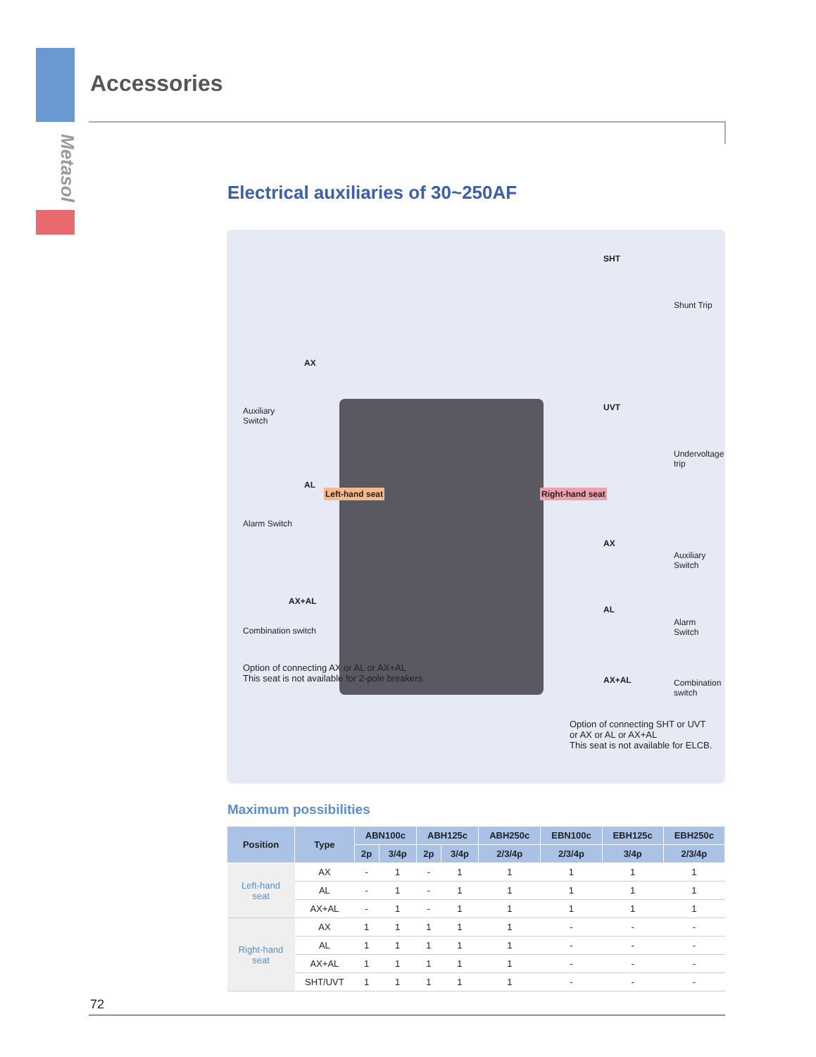Metasol
Accessories
Electrical auxiliaries of 30~250AF
AX
Auxiliary
Switch
AL
Alarm Switch
AX+AL
Combination switch
Left-hand seat Right-hand seat
Option of connecting AX or AL or AX+AL
This seat is not available for 2-pole breakers.
SHT
Shunt Trip
UVT
Undervoltage
trip
AX
Auxiliary
Switch
AL
Alarm
Switch
AX+AL
Combination
switch
Option of connecting SHT or UVT
or AX or AL or AX+AL
This seat is not available for ELCB.
Maximum possibilities
| Position | Type | ABN100c | | ABH125c | | ABH250c | EBN100c | EBH125c | EBH250c |
| --- | --- | --- | --- | --- | --- | --- | --- | --- | --- |
| | | 2p | 3/4p | 2p | 3/4p | 2/3/4p | 2/3/4p | 3/4p | 2/3/4p |
| Left-hand seat | AX | - | 1 | - | 1 | 1 | 1 | 1 | 1 |
| | AL | - | 1 | - | 1 | 1 | 1 | 1 | 1 |
| | AX+AL | - | 1 | - | 1 | 1 | 1 | 1 | 1 |
| Right-hand seat | AX | 1 | 1 | 1 | 1 | 1 | - | - | - |
| | AL | 1 | 1 | 1 | 1 | 1 | - | - | - |
| | AX+AL | 1 | 1 | 1 | 1 | 1 | - | - | - |
| | SHT/UVT | 1 | 1 | 1 | 1 | 1 | - | - | - |
72